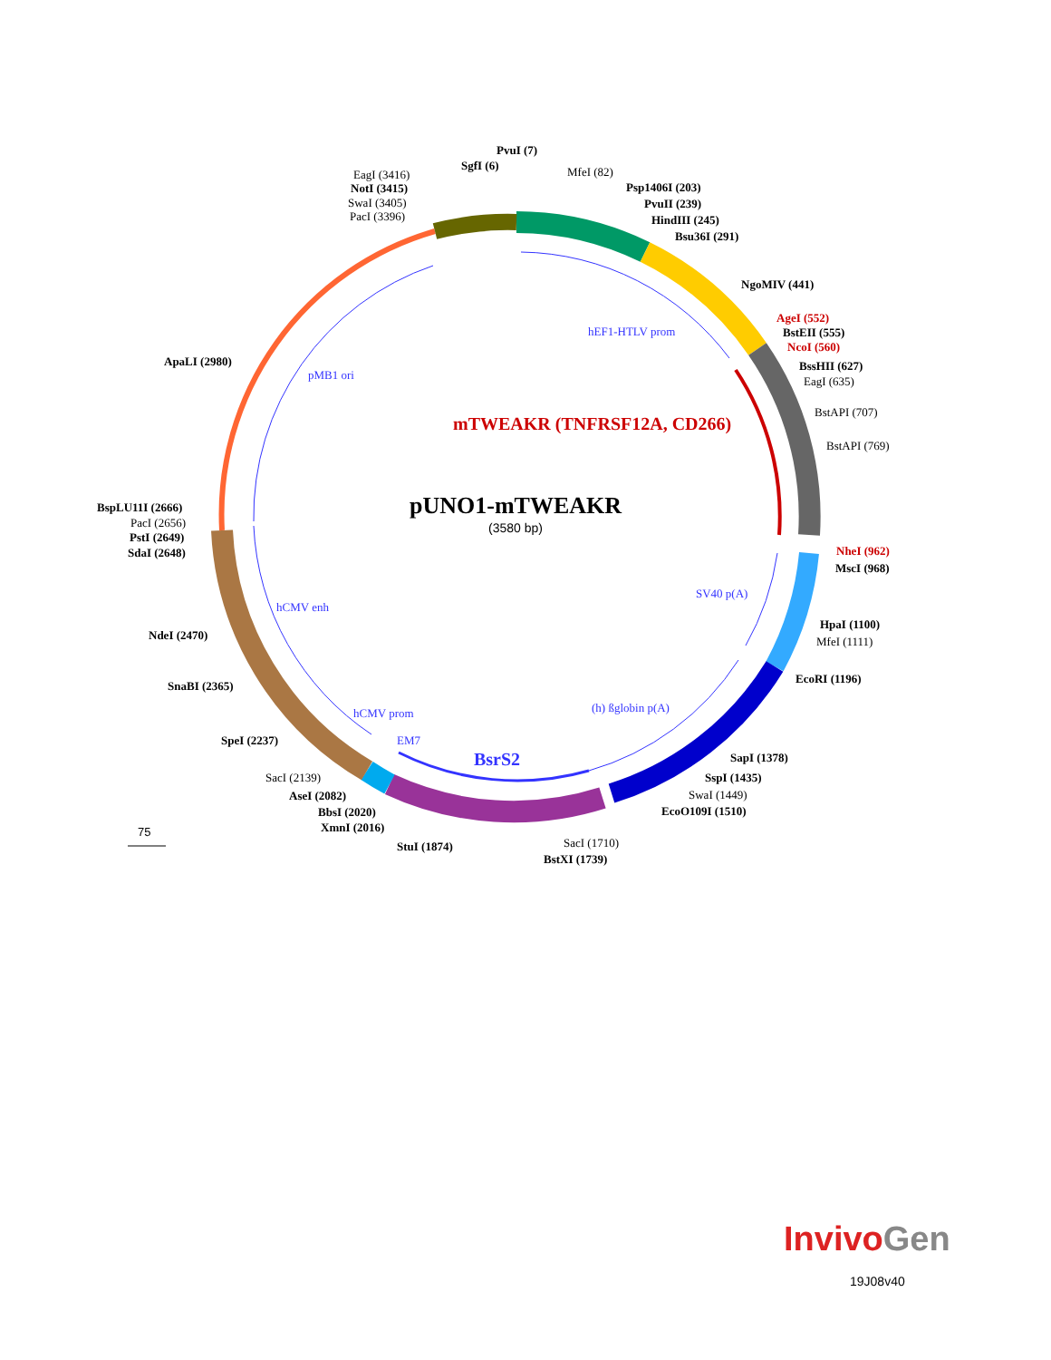75
pUNO1-mTWEAKR
(3580 bp)
mTWEAKR (TNFRSF12A, CD266)
BsrS2
hEF1-HTLV prom
pMB1 ori
SV40 p(A)
hCMV enh
(h) ßglobin p(A)
hCMV prom
EM7
PvuI (7)
SgfI (6)
MfeI (82)
EagI (3416)
NotI (3415)
SwaI (3405)
PacI (3396)
Psp1406I (203)
PvuII (239)
HindIII (245)
Bsu36I (291)
NgoMIV (441)
AgeI (552)
BstEII (555)
NcoI (560)
BssHII (627)
EagI (635)
ApaLI (2980)
BstAPI (707)
BstAPI (769)
BspLU11I (2666)
PacI (2656)
PstI (2649)
SdaI (2648)
NheI (962)
MscI (968)
NdeI (2470)
HpaI (1100)
MfeI (1111)
EcoRI (1196)
SnaBI (2365)
SpeI (2237)
SapI (1378)
SacI (2139)
SspI (1435)
AseI (2082)
SwaI (1449)
BbsI (2020)
EcoO109I (1510)
XmnI (2016)
StuI (1874)
SacI (1710)
BstXI (1739)
Invivo Gen
19J08v40